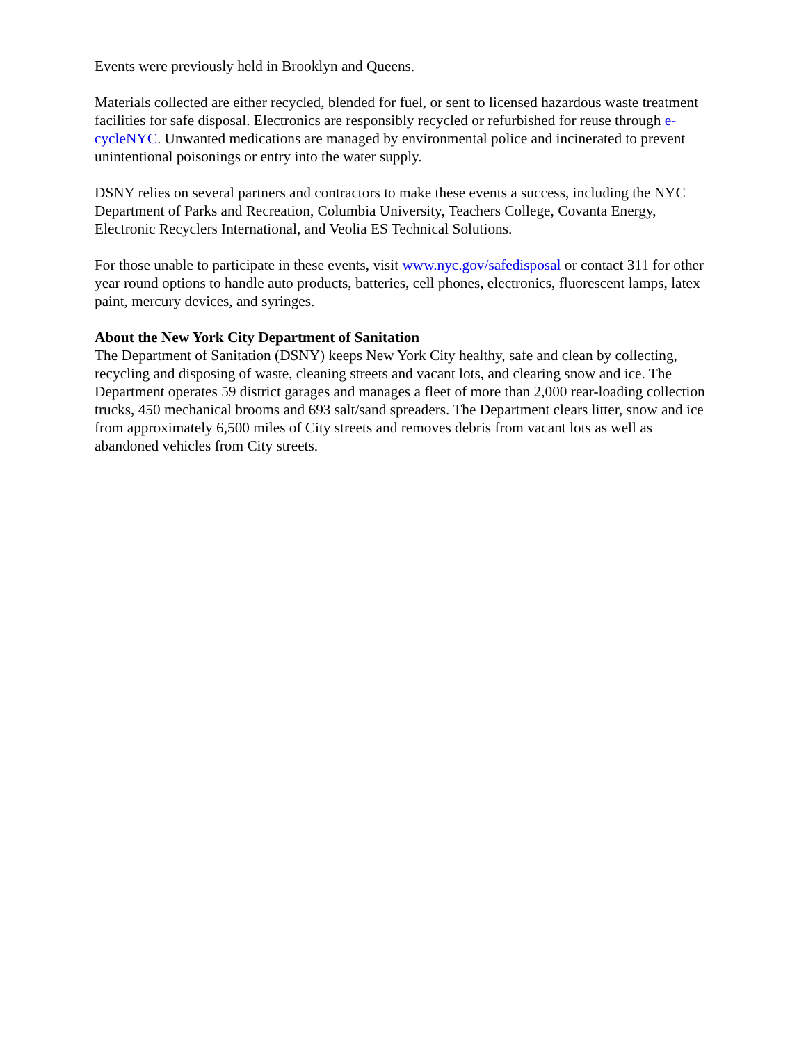Events were previously held in Brooklyn and Queens.
Materials collected are either recycled, blended for fuel, or sent to licensed hazardous waste treatment facilities for safe disposal. Electronics are responsibly recycled or refurbished for reuse through e-cycleNYC. Unwanted medications are managed by environmental police and incinerated to prevent unintentional poisonings or entry into the water supply.
DSNY relies on several partners and contractors to make these events a success, including the NYC Department of Parks and Recreation, Columbia University, Teachers College, Covanta Energy, Electronic Recyclers International, and Veolia ES Technical Solutions.
For those unable to participate in these events, visit www.nyc.gov/safedisposal or contact 311 for other year round options to handle auto products, batteries, cell phones, electronics, fluorescent lamps, latex paint, mercury devices, and syringes.
About the New York City Department of Sanitation
The Department of Sanitation (DSNY) keeps New York City healthy, safe and clean by collecting, recycling and disposing of waste, cleaning streets and vacant lots, and clearing snow and ice. The Department operates 59 district garages and manages a fleet of more than 2,000 rear-loading collection trucks, 450 mechanical brooms and 693 salt/sand spreaders. The Department clears litter, snow and ice from approximately 6,500 miles of City streets and removes debris from vacant lots as well as abandoned vehicles from City streets.